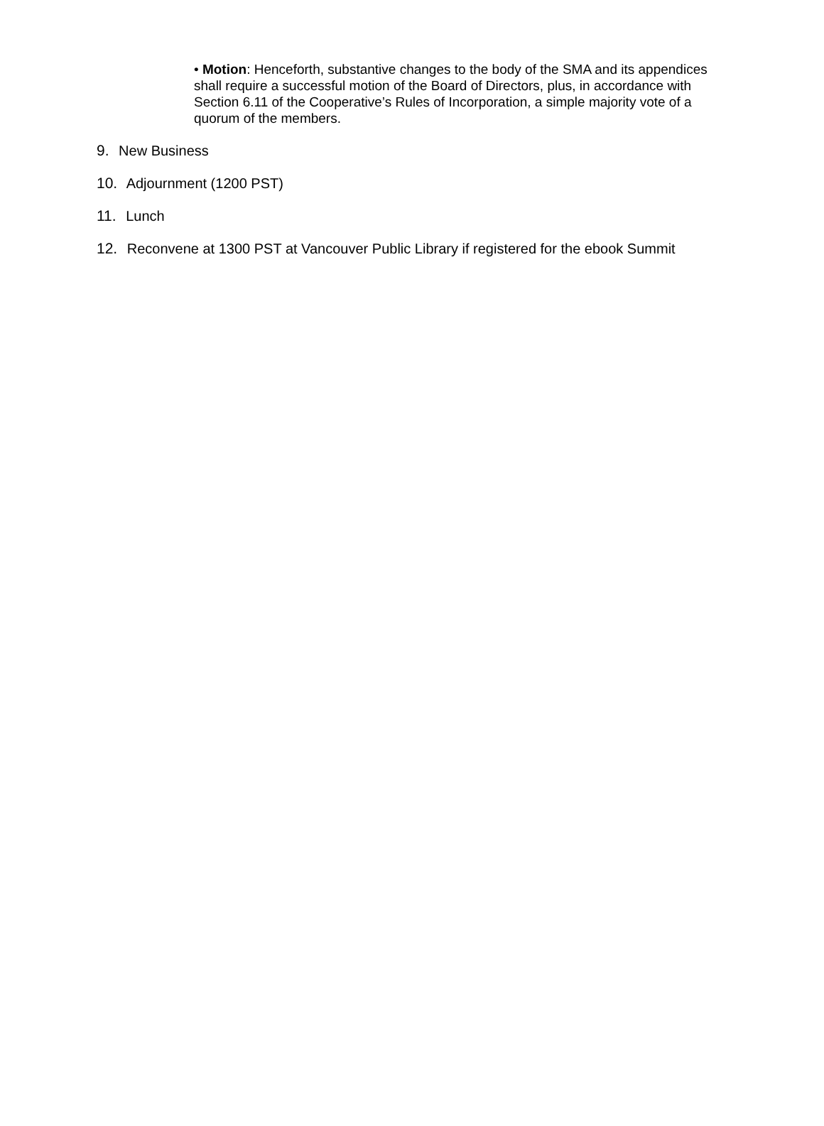• Motion: Henceforth, substantive changes to the body of the SMA and its appendices shall require a successful motion of the Board of Directors, plus, in accordance with Section 6.11 of the Cooperative’s Rules of Incorporation, a simple majority vote of a quorum of the members.
9. New Business
10. Adjournment (1200 PST)
11. Lunch
12. Reconvene at 1300 PST at Vancouver Public Library if registered for the ebook Summit